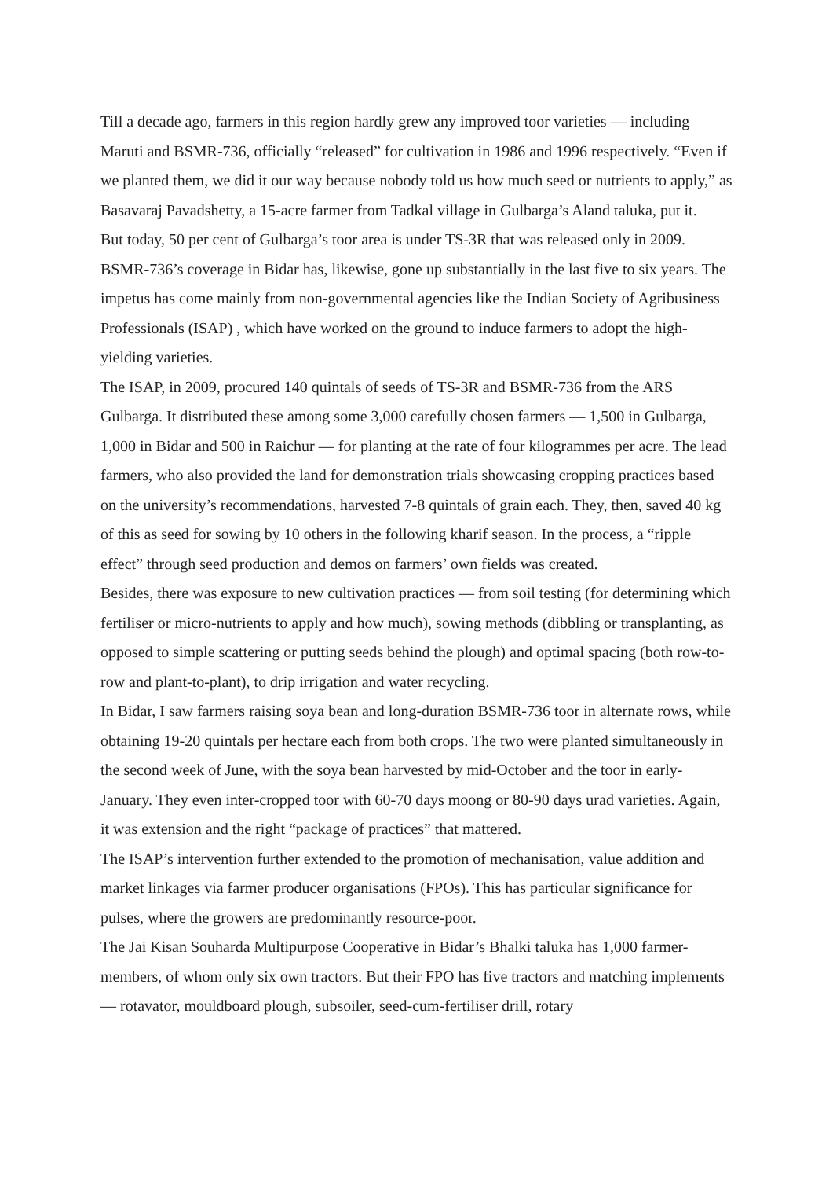Till a decade ago, farmers in this region hardly grew any improved toor varieties — including Maruti and BSMR-736, officially “released” for cultivation in 1986 and 1996 respectively. “Even if we planted them, we did it our way because nobody told us how much seed or nutrients to apply,” as Basavaraj Pavadshetty, a 15-acre farmer from Tadkal village in Gulbarga’s Aland taluka, put it.
But today, 50 per cent of Gulbarga’s toor area is under TS-3R that was released only in 2009. BSMR-736’s coverage in Bidar has, likewise, gone up substantially in the last five to six years. The impetus has come mainly from non-governmental agencies like the Indian Society of Agribusiness Professionals (ISAP) , which have worked on the ground to induce farmers to adopt the high-yielding varieties.
The ISAP, in 2009, procured 140 quintals of seeds of TS-3R and BSMR-736 from the ARS Gulbarga. It distributed these among some 3,000 carefully chosen farmers — 1,500 in Gulbarga, 1,000 in Bidar and 500 in Raichur — for planting at the rate of four kilogrammes per acre. The lead farmers, who also provided the land for demonstration trials showcasing cropping practices based on the university’s recommendations, harvested 7-8 quintals of grain each. They, then, saved 40 kg of this as seed for sowing by 10 others in the following kharif season. In the process, a “ripple effect” through seed production and demos on farmers’ own fields was created.
Besides, there was exposure to new cultivation practices — from soil testing (for determining which fertiliser or micro-nutrients to apply and how much), sowing methods (dibbling or transplanting, as opposed to simple scattering or putting seeds behind the plough) and optimal spacing (both row-to-row and plant-to-plant), to drip irrigation and water recycling.
In Bidar, I saw farmers raising soya bean and long-duration BSMR-736 toor in alternate rows, while obtaining 19-20 quintals per hectare each from both crops. The two were planted simultaneously in the second week of June, with the soya bean harvested by mid-October and the toor in early-January. They even inter-cropped toor with 60-70 days moong or 80-90 days urad varieties. Again, it was extension and the right “package of practices” that mattered.
The ISAP’s intervention further extended to the promotion of mechanisation, value addition and market linkages via farmer producer organisations (FPOs). This has particular significance for pulses, where the growers are predominantly resource-poor.
The Jai Kisan Souharda Multipurpose Cooperative in Bidar’s Bhalki taluka has 1,000 farmer-members, of whom only six own tractors. But their FPO has five tractors and matching implements — rotavator, mouldboard plough, subsoiler, seed-cum-fertiliser drill, rotary